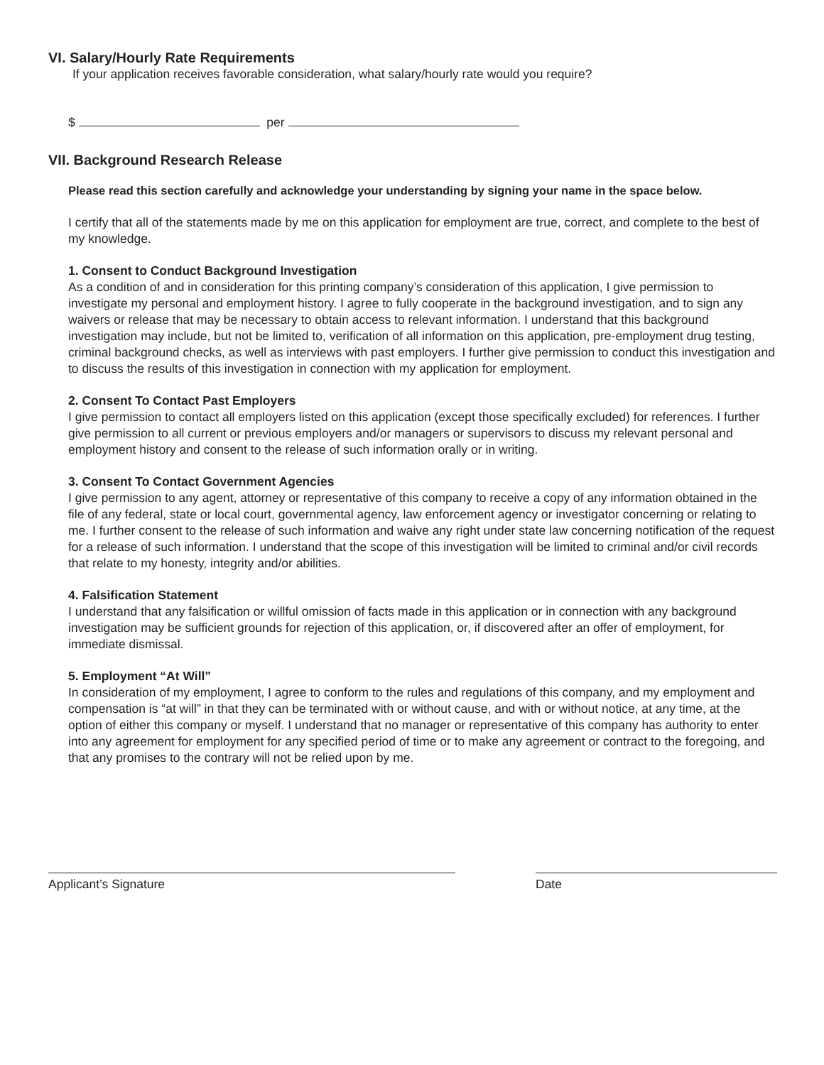VI. Salary/Hourly Rate Requirements
If your application receives favorable consideration, what salary/hourly rate would you require?
$ per
VII. Background Research Release
Please read this section carefully and acknowledge your understanding by signing your name in the space below.
I certify that all of the statements made by me on this application for employment are true, correct, and complete to the best of my knowledge.
1. Consent to Conduct Background Investigation
As a condition of and in consideration for this printing company’s consideration of this application, I give permission to investigate my personal and employment history. I agree to fully cooperate in the background investigation, and to sign any waivers or release that may be necessary to obtain access to relevant information. I understand that this background investigation may include, but not be limited to, verification of all information on this application, pre-employment drug testing, criminal background checks, as well as interviews with past employers. I further give permission to conduct this investigation and to discuss the results of this investigation in connection with my application for employment.
2. Consent To Contact Past Employers
I give permission to contact all employers listed on this application (except those specifically excluded) for references. I further give permission to all current or previous employers and/or managers or supervisors to discuss my relevant personal and employment history and consent to the release of such information orally or in writing.
3. Consent To Contact Government Agencies
I give permission to any agent, attorney or representative of this company to receive a copy of any information obtained in the file of any federal, state or local court, governmental agency, law enforcement agency or investigator concerning or relating to me. I further consent to the release of such information and waive any right under state law concerning notification of the request for a release of such information. I understand that the scope of this investigation will be limited to criminal and/or civil records that relate to my honesty, integrity and/or abilities.
4. Falsification Statement
I understand that any falsification or willful omission of facts made in this application or in connection with any background investigation may be sufficient grounds for rejection of this application, or, if discovered after an offer of employment, for immediate dismissal.
5. Employment “At Will”
In consideration of my employment, I agree to conform to the rules and regulations of this company, and my employment and compensation is “at will” in that they can be terminated with or without cause, and with or without notice, at any time, at the option of either this company or myself. I understand that no manager or representative of this company has authority to enter into any agreement for employment for any specified period of time or to make any agreement or contract to the foregoing, and that any promises to the contrary will not be relied upon by me.
Applicant’s Signature Date